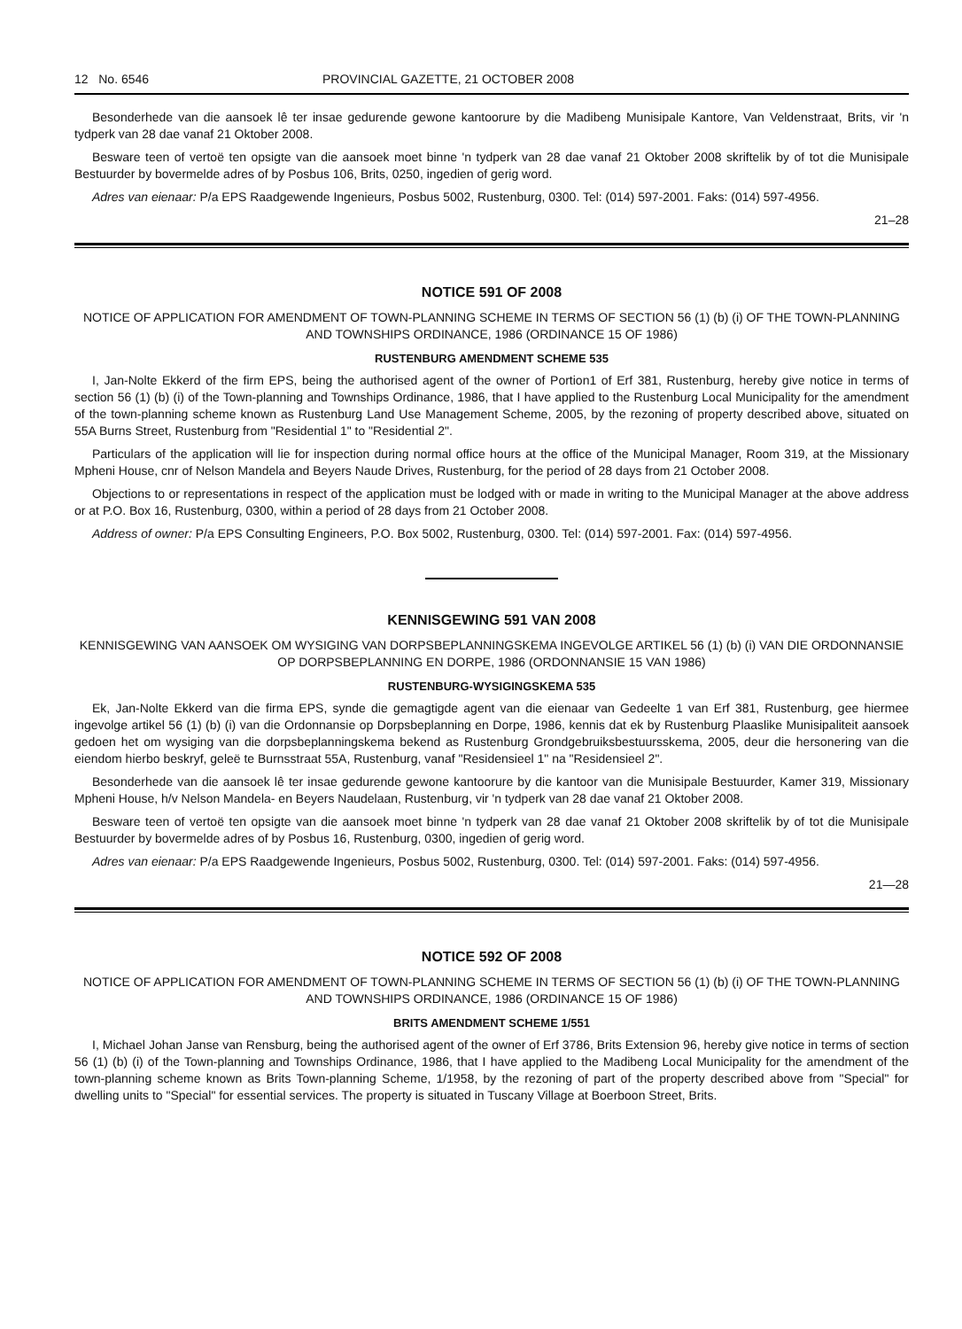12 No. 6546 PROVINCIAL GAZETTE, 21 OCTOBER 2008
Besonderhede van die aansoek lê ter insae gedurende gewone kantoorure by die Madibeng Munisipale Kantore, Van Veldenstraat, Brits, vir 'n tydperk van 28 dae vanaf 21 Oktober 2008.
Besware teen of vertoë ten opsigte van die aansoek moet binne 'n tydperk van 28 dae vanaf 21 Oktober 2008 skriftelik by of tot die Munisipale Bestuurder by bovermelde adres of by Posbus 106, Brits, 0250, ingedien of gerig word.
Adres van eienaar: P/a EPS Raadgewende Ingenieurs, Posbus 5002, Rustenburg, 0300. Tel: (014) 597-2001. Faks: (014) 597-4956.
21–28
NOTICE 591 OF 2008
NOTICE OF APPLICATION FOR AMENDMENT OF TOWN-PLANNING SCHEME IN TERMS OF SECTION 56 (1) (b) (i) OF THE TOWN-PLANNING AND TOWNSHIPS ORDINANCE, 1986 (ORDINANCE 15 OF 1986)
RUSTENBURG AMENDMENT SCHEME 535
I, Jan-Nolte Ekkerd of the firm EPS, being the authorised agent of the owner of Portion1 of Erf 381, Rustenburg, hereby give notice in terms of section 56 (1) (b) (i) of the Town-planning and Townships Ordinance, 1986, that I have applied to the Rustenburg Local Municipality for the amendment of the town-planning scheme known as Rustenburg Land Use Management Scheme, 2005, by the rezoning of property described above, situated on 55A Burns Street, Rustenburg from "Residential 1" to "Residential 2".
Particulars of the application will lie for inspection during normal office hours at the office of the Municipal Manager, Room 319, at the Missionary Mpheni House, cnr of Nelson Mandela and Beyers Naude Drives, Rustenburg, for the period of 28 days from 21 October 2008.
Objections to or representations in respect of the application must be lodged with or made in writing to the Municipal Manager at the above address or at P.O. Box 16, Rustenburg, 0300, within a period of 28 days from 21 October 2008.
Address of owner: P/a EPS Consulting Engineers, P.O. Box 5002, Rustenburg, 0300. Tel: (014) 597-2001. Fax: (014) 597-4956.
KENNISGEWING 591 VAN 2008
KENNISGEWING VAN AANSOEK OM WYSIGING VAN DORPSBEPLANNINGSKEMA INGEVOLGE ARTIKEL 56 (1) (b) (i) VAN DIE ORDONNANSIE OP DORPSBEPLANNING EN DORPE, 1986 (ORDONNANSIE 15 VAN 1986)
RUSTENBURG-WYSIGINGSKEMA 535
Ek, Jan-Nolte Ekkerd van die firma EPS, synde die gemagtigde agent van die eienaar van Gedeelte 1 van Erf 381, Rustenburg, gee hiermee ingevolge artikel 56 (1) (b) (i) van die Ordonnansie op Dorpsbeplanning en Dorpe, 1986, kennis dat ek by Rustenburg Plaaslike Munisipaliteit aansoek gedoen het om wysiging van die dorpsbeplanningskema bekend as Rustenburg Grondgebruiksbestuursskema, 2005, deur die hersonering van die eiendom hierbo beskryf, geleë te Burnsstraat 55A, Rustenburg, vanaf "Residensieel 1" na "Residensieel 2".
Besonderhede van die aansoek lê ter insae gedurende gewone kantoorure by die kantoor van die Munisipale Bestuurder, Kamer 319, Missionary Mpheni House, h/v Nelson Mandela- en Beyers Naudelaan, Rustenburg, vir 'n tydperk van 28 dae vanaf 21 Oktober 2008.
Besware teen of vertoë ten opsigte van die aansoek moet binne 'n tydperk van 28 dae vanaf 21 Oktober 2008 skriftelik by of tot die Munisipale Bestuurder by bovermelde adres of by Posbus 16, Rustenburg, 0300, ingedien of gerig word.
Adres van eienaar: P/a EPS Raadgewende Ingenieurs, Posbus 5002, Rustenburg, 0300. Tel: (014) 597-2001. Faks: (014) 597-4956.
21—28
NOTICE 592 OF 2008
NOTICE OF APPLICATION FOR AMENDMENT OF TOWN-PLANNING SCHEME IN TERMS OF SECTION 56 (1) (b) (i) OF THE TOWN-PLANNING AND TOWNSHIPS ORDINANCE, 1986 (ORDINANCE 15 OF 1986)
BRITS AMENDMENT SCHEME 1/551
I, Michael Johan Janse van Rensburg, being the authorised agent of the owner of Erf 3786, Brits Extension 96, hereby give notice in terms of section 56 (1) (b) (i) of the Town-planning and Townships Ordinance, 1986, that I have applied to the Madibeng Local Municipality for the amendment of the town-planning scheme known as Brits Town-planning Scheme, 1/1958, by the rezoning of part of the property described above from "Special" for dwelling units to "Special" for essential services. The property is situated in Tuscany Village at Boerboon Street, Brits.